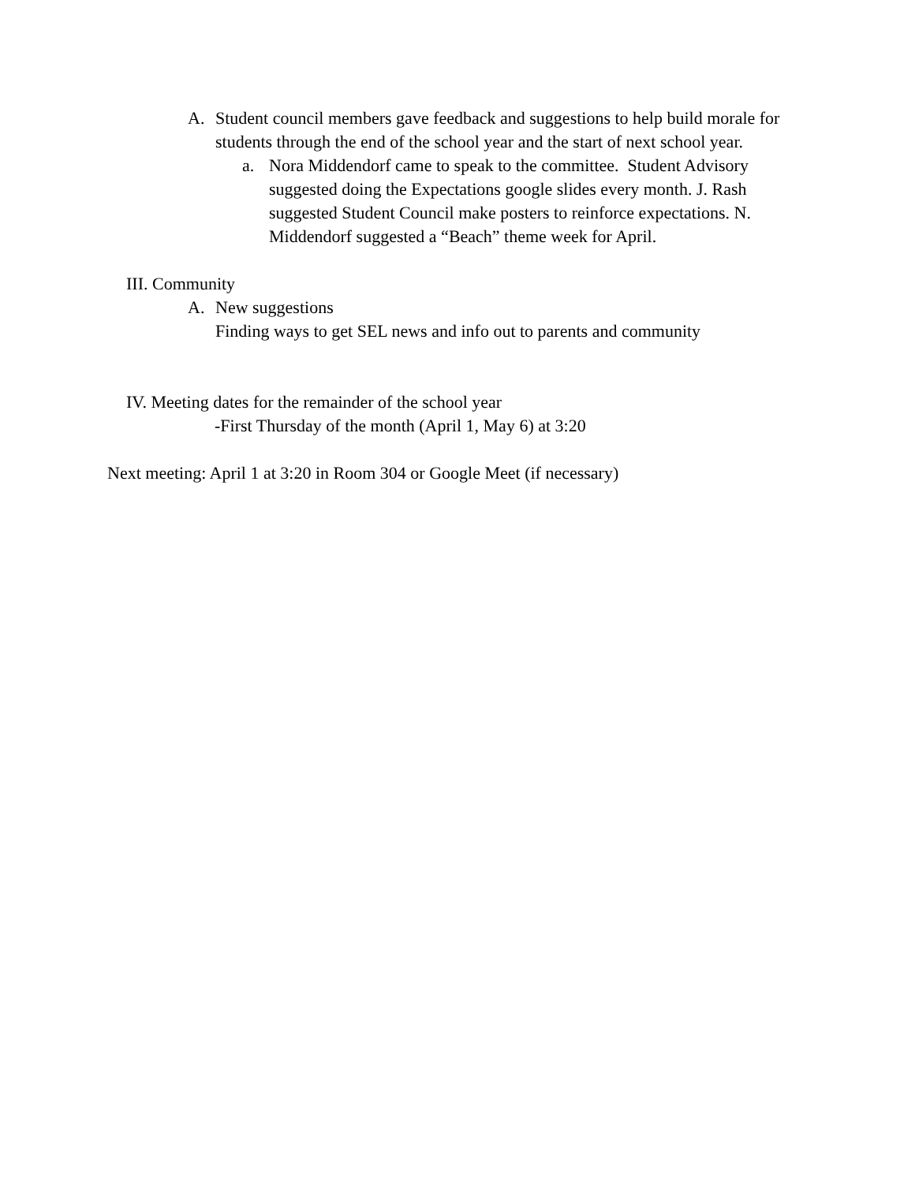A. Student council members gave feedback and suggestions to help build morale for students through the end of the school year and the start of next school year.
a. Nora Middendorf came to speak to the committee. Student Advisory suggested doing the Expectations google slides every month. J. Rash suggested Student Council make posters to reinforce expectations. N. Middendorf suggested a “Beach” theme week for April.
III. Community
A. New suggestions
Finding ways to get SEL news and info out to parents and community
IV. Meeting dates for the remainder of the school year
-First Thursday of the month (April 1, May 6) at 3:20
Next meeting: April 1 at 3:20 in Room 304 or Google Meet (if necessary)